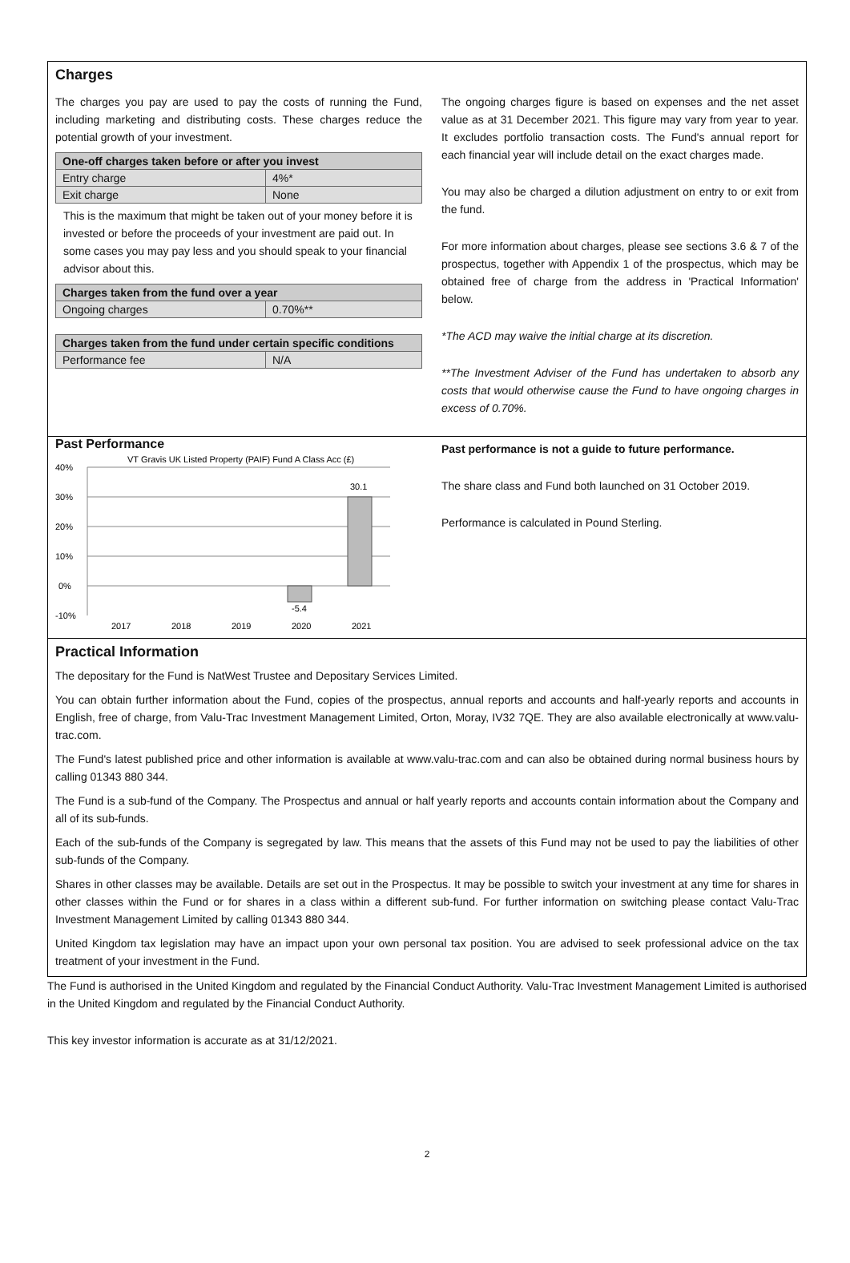Charges
The charges you pay are used to pay the costs of running the Fund, including marketing and distributing costs. These charges reduce the potential growth of your investment.
| One-off charges taken before or after you invest | |
| --- | --- |
| Entry charge | 4%* |
| Exit charge | None |
This is the maximum that might be taken out of your money before it is invested or before the proceeds of your investment are paid out. In some cases you may pay less and you should speak to your financial advisor about this.
| Charges taken from the fund over a year | |
| --- | --- |
| Ongoing charges | 0.70%** |
| Charges taken from the fund under certain specific conditions | |
| --- | --- |
| Performance fee | N/A |
The ongoing charges figure is based on expenses and the net asset value as at 31 December 2021. This figure may vary from year to year. It excludes portfolio transaction costs. The Fund's annual report for each financial year will include detail on the exact charges made.
You may also be charged a dilution adjustment on entry to or exit from the fund.
For more information about charges, please see sections 3.6 & 7 of the prospectus, together with Appendix 1 of the prospectus, which may be obtained free of charge from the address in 'Practical Information' below.
*The ACD may waive the initial charge at its discretion.
**The Investment Adviser of the Fund has undertaken to absorb any costs that would otherwise cause the Fund to have ongoing charges in excess of 0.70%.
Past Performance
VT Gravis UK Listed Property (PAIF) Fund A Class Acc (£)
40%
30%
20%
10%
0%
-10%
-5.4
30.1
2017
2018
2019
2020
2021
Past performance is not a guide to future performance.
The share class and Fund both launched on 31 October 2019.
Performance is calculated in Pound Sterling.
Practical Information
The depositary for the Fund is NatWest Trustee and Depositary Services Limited.
You can obtain further information about the Fund, copies of the prospectus, annual reports and accounts and half-yearly reports and accounts in English, free of charge, from Valu-Trac Investment Management Limited, Orton, Moray, IV32 7QE. They are also available electronically at www.valu-trac.com.
The Fund's latest published price and other information is available at www.valu-trac.com and can also be obtained during normal business hours by calling 01343 880 344.
The Fund is a sub-fund of the Company. The Prospectus and annual or half yearly reports and accounts contain information about the Company and all of its sub-funds.
Each of the sub-funds of the Company is segregated by law. This means that the assets of this Fund may not be used to pay the liabilities of other sub-funds of the Company.
Shares in other classes may be available. Details are set out in the Prospectus. It may be possible to switch your investment at any time for shares in other classes within the Fund or for shares in a class within a different sub-fund. For further information on switching please contact Valu-Trac Investment Management Limited by calling 01343 880 344.
United Kingdom tax legislation may have an impact upon your own personal tax position. You are advised to seek professional advice on the tax treatment of your investment in the Fund.
The Fund is authorised in the United Kingdom and regulated by the Financial Conduct Authority. Valu-Trac Investment Management Limited is authorised in the United Kingdom and regulated by the Financial Conduct Authority.
This key investor information is accurate as at 31/12/2021.
2